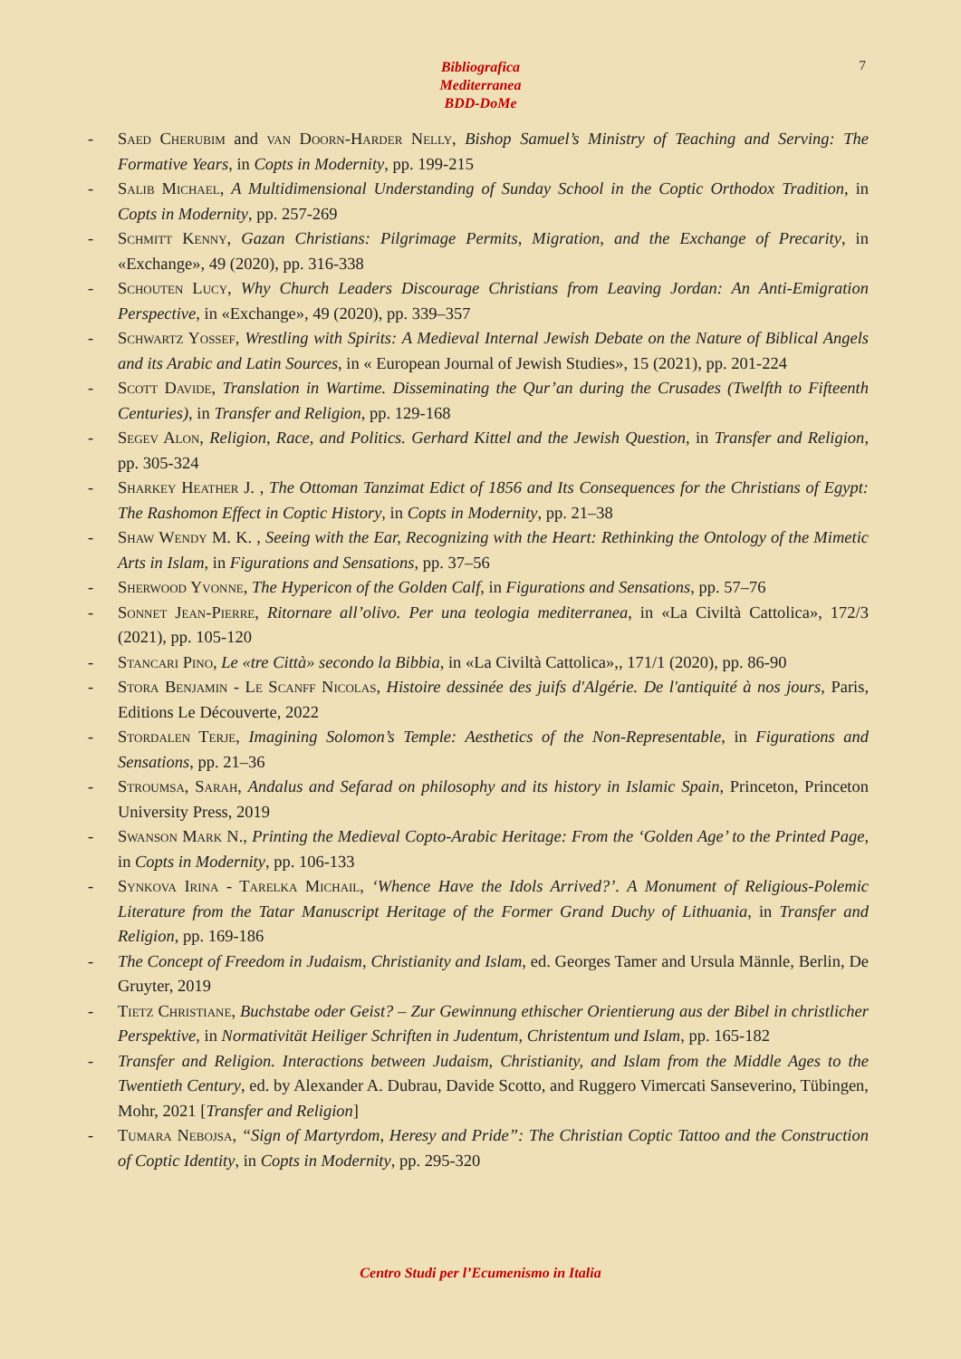Bibliografica
Mediterranea
BDD-DoMe
7
- Saed Cherubim and van Doorn-Harder Nelly, Bishop Samuel’s Ministry of Teaching and Serving: The Formative Years, in Copts in Modernity, pp. 199-215
- Salib Michael, A Multidimensional Understanding of Sunday School in the Coptic Orthodox Tradition, in Copts in Modernity, pp. 257-269
- Schmitt Kenny, Gazan Christians: Pilgrimage Permits, Migration, and the Exchange of Precarity, in «Exchange», 49 (2020), pp. 316-338
- Schouten Lucy, Why Church Leaders Discourage Christians from Leaving Jordan: An Anti-Emigration Perspective, in «Exchange», 49 (2020), pp. 339–357
- Schwartz Yossef, Wrestling with Spirits: A Medieval Internal Jewish Debate on the Nature of Biblical Angels and its Arabic and Latin Sources, in « European Journal of Jewish Studies», 15 (2021), pp. 201-224
- Scott Davide, Translation in Wartime. Disseminating the Qur’an during the Crusades (Twelfth to Fifteenth Centuries), in Transfer and Religion, pp. 129-168
- Segev Alon, Religion, Race, and Politics. Gerhard Kittel and the Jewish Question, in Transfer and Religion, pp. 305-324
- Sharkey Heather J. , The Ottoman Tanzimat Edict of 1856 and Its Consequences for the Christians of Egypt: The Rashomon Effect in Coptic History, in Copts in Modernity, pp. 21–38
- Shaw Wendy M. K. , Seeing with the Ear, Recognizing with the Heart: Rethinking the Ontology of the Mimetic Arts in Islam, in Figurations and Sensations, pp. 37–56
- Sherwood Yvonne, The Hypericon of the Golden Calf, in Figurations and Sensations, pp. 57–76
- Sonnet Jean-Pierre, Ritornare all’olivo. Per una teologia mediterranea, in «La Civiltà Cattolica», 172/3 (2021), pp. 105-120
- Stancari Pino, Le «tre Città» secondo la Bibbia, in «La Civiltà Cattolica»,, 171/1 (2020), pp. 86-90
- Stora Benjamin - Le Scanff Nicolas, Histoire dessinée des juifs d'Algérie. De l'antiquité à nos jours, Paris, Editions Le Découverte, 2022
- Stordalen Terje, Imagining Solomon’s Temple: Aesthetics of the Non-Representable, in Figurations and Sensations, pp. 21–36
- Stroumsa, Sarah, Andalus and Sefarad on philosophy and its history in Islamic Spain, Princeton, Princeton University Press, 2019
- Swanson Mark N., Printing the Medieval Copto-Arabic Heritage: From the ‘Golden Age’ to the Printed Page, in Copts in Modernity, pp. 106-133
- Synkova Irina - Tarelka Michail, ‘Whence Have the Idols Arrived?’. A Monument of Religious-Polemic Literature from the Tatar Manuscript Heritage of the Former Grand Duchy of Lithuania, in Transfer and Religion, pp. 169-186
- The Concept of Freedom in Judaism, Christianity and Islam, ed. Georges Tamer and Ursula Männle, Berlin, De Gruyter, 2019
- Tietz Christiane, Buchstabe oder Geist? – Zur Gewinnung ethischer Orientierung aus der Bibel in christlicher Perspektive, in Normativität Heiliger Schriften in Judentum, Christentum und Islam, pp. 165-182
- Transfer and Religion. Interactions between Judaism, Christianity, and Islam from the Middle Ages to the Twentieth Century, ed. by Alexander A. Dubrau, Davide Scotto, and Ruggero Vimercati Sanseverino, Tübingen, Mohr, 2021 [Transfer and Religion]
- Tumara Nebojsa, “Sign of Martyrdom, Heresy and Pride”: The Christian Coptic Tattoo and the Construction of Coptic Identity, in Copts in Modernity, pp. 295-320
Centro Studi per l’Ecumenismo in Italia